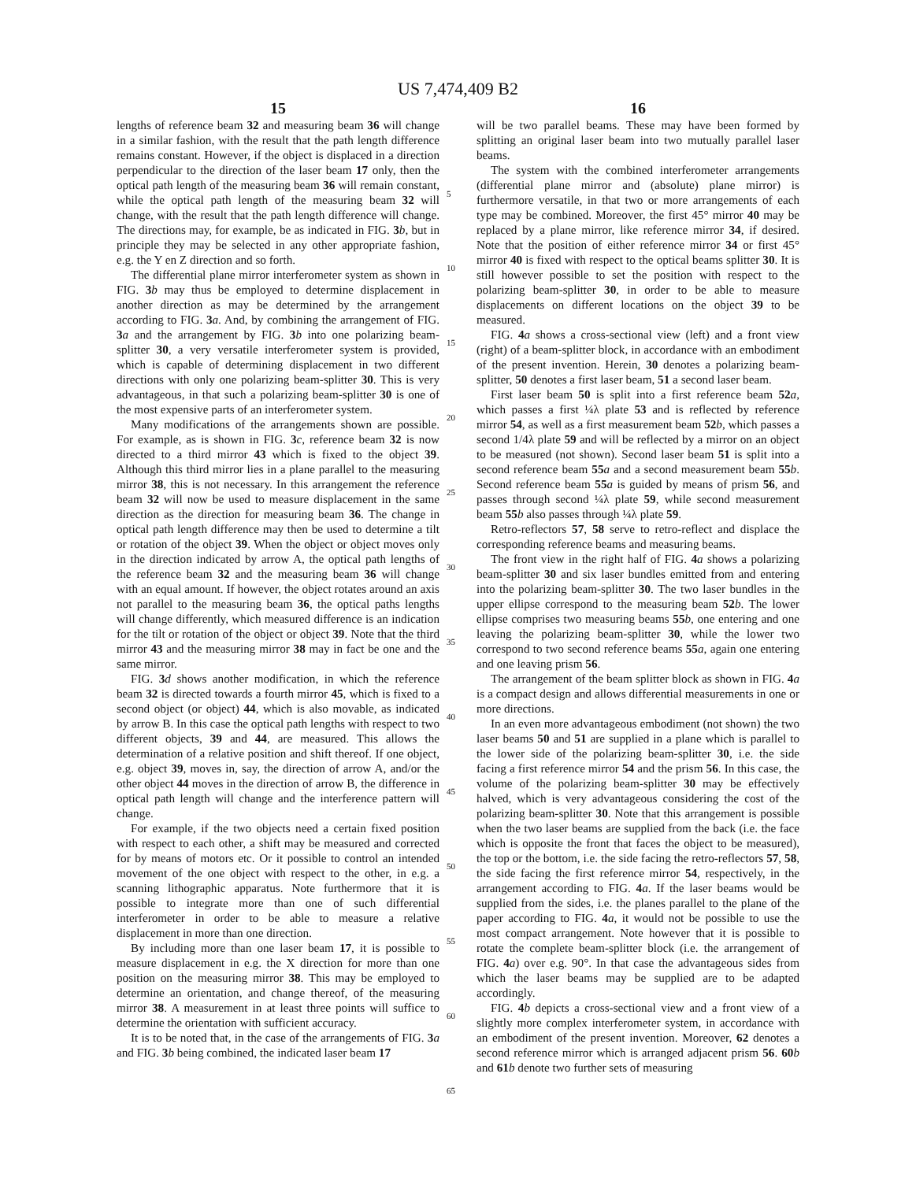US 7,474,409 B2
15
lengths of reference beam 32 and measuring beam 36 will change in a similar fashion, with the result that the path length difference remains constant. However, if the object is displaced in a direction perpendicular to the direction of the laser beam 17 only, then the optical path length of the measuring beam 36 will remain constant, while the optical path length of the measuring beam 32 will change, with the result that the path length difference will change. The directions may, for example, be as indicated in FIG. 3 b, but in principle they may be selected in any other appropriate fashion, e.g. the Y en Z direction and so forth.
The differential plane mirror interferometer system as shown in FIG. 3 b may thus be employed to determine displacement in another direction as may be determined by the arrangement according to FIG. 3 a. And, by combining the arrangement of FIG. 3 a and the arrangement by FIG. 3 b into one polarizing beam-splitter 30, a very versatile interferometer system is provided, which is capable of determining displacement in two different directions with only one polarizing beam-splitter 30. This is very advantageous, in that such a polarizing beam-splitter 30 is one of the most expensive parts of an interferometer system.
Many modifications of the arrangements shown are possible. For example, as is shown in FIG. 3 c, reference beam 32 is now directed to a third mirror 43 which is fixed to the object 39. Although this third mirror lies in a plane parallel to the measuring mirror 38, this is not necessary. In this arrangement the reference beam 32 will now be used to measure displacement in the same direction as the direction for measuring beam 36. The change in optical path length difference may then be used to determine a tilt or rotation of the object 39. When the object or object moves only in the direction indicated by arrow A, the optical path lengths of the reference beam 32 and the measuring beam 36 will change with an equal amount. If however, the object rotates around an axis not parallel to the measuring beam 36, the optical paths lengths will change differently, which measured difference is an indication for the tilt or rotation of the object or object 39. Note that the third mirror 43 and the measuring mirror 38 may in fact be one and the same mirror.
FIG. 3 d shows another modification, in which the reference beam 32 is directed towards a fourth mirror 45, which is fixed to a second object (or object) 44, which is also movable, as indicated by arrow B. In this case the optical path lengths with respect to two different objects, 39 and 44, are measured. This allows the determination of a relative position and shift thereof. If one object, e.g. object 39, moves in, say, the direction of arrow A, and/or the other object 44 moves in the direction of arrow B, the difference in optical path length will change and the interference pattern will change.
For example, if the two objects need a certain fixed position with respect to each other, a shift may be measured and corrected for by means of motors etc. Or it possible to control an intended movement of the one object with respect to the other, in e.g. a scanning lithographic apparatus. Note furthermore that it is possible to integrate more than one of such differential interferometer in order to be able to measure a relative displacement in more than one direction.
By including more than one laser beam 17, it is possible to measure displacement in e.g. the X direction for more than one position on the measuring mirror 38. This may be employed to determine an orientation, and change thereof, of the measuring mirror 38. A measurement in at least three points will suffice to determine the orientation with sufficient accuracy.
It is to be noted that, in the case of the arrangements of FIG. 3 a and FIG. 3 b being combined, the indicated laser beam 17
16
will be two parallel beams. These may have been formed by splitting an original laser beam into two mutually parallel laser beams.
The system with the combined interferometer arrangements (differential plane mirror and (absolute) plane mirror) is furthermore versatile, in that two or more arrangements of each type may be combined. Moreover, the first 45° mirror 40 may be replaced by a plane mirror, like reference mirror 34, if desired. Note that the position of either reference mirror 34 or first 45° mirror 40 is fixed with respect to the optical beams splitter 30. It is still however possible to set the position with respect to the polarizing beam-splitter 30, in order to be able to measure displacements on different locations on the object 39 to be measured.
FIG. 4 a shows a cross-sectional view (left) and a front view (right) of a beam-splitter block, in accordance with an embodiment of the present invention. Herein, 30 denotes a polarizing beam-splitter, 50 denotes a first laser beam, 51 a second laser beam.
First laser beam 50 is split into a first reference beam 52 a, which passes a first ¼λ plate 53 and is reflected by reference mirror 54, as well as a first measurement beam 52 b, which passes a second 1/4λ plate 59 and will be reflected by a mirror on an object to be measured (not shown). Second laser beam 51 is split into a second reference beam 55 a and a second measurement beam 55 b. Second reference beam 55 a is guided by means of prism 56, and passes through second ¼λ plate 59, while second measurement beam 55 b also passes through ¼λ plate 59.
Retro-reflectors 57, 58 serve to retro-reflect and displace the corresponding reference beams and measuring beams.
The front view in the right half of FIG. 4 a shows a polarizing beam-splitter 30 and six laser bundles emitted from and entering into the polarizing beam-splitter 30. The two laser bundles in the upper ellipse correspond to the measuring beam 52 b. The lower ellipse comprises two measuring beams 55 b, one entering and one leaving the polarizing beam-splitter 30, while the lower two correspond to two second reference beams 55 a, again one entering and one leaving prism 56.
The arrangement of the beam splitter block as shown in FIG. 4 a is a compact design and allows differential measurements in one or more directions.
In an even more advantageous embodiment (not shown) the two laser beams 50 and 51 are supplied in a plane which is parallel to the lower side of the polarizing beam-splitter 30, i.e. the side facing a first reference mirror 54 and the prism 56. In this case, the volume of the polarizing beam-splitter 30 may be effectively halved, which is very advantageous considering the cost of the polarizing beam-splitter 30. Note that this arrangement is possible when the two laser beams are supplied from the back (i.e. the face which is opposite the front that faces the object to be measured), the top or the bottom, i.e. the side facing the retro-reflectors 57, 58, the side facing the first reference mirror 54, respectively, in the arrangement according to FIG. 4 a. If the laser beams would be supplied from the sides, i.e. the planes parallel to the plane of the paper according to FIG. 4 a, it would not be possible to use the most compact arrangement. Note however that it is possible to rotate the complete beam-splitter block (i.e. the arrangement of FIG. 4 a) over e.g. 90°. In that case the advantageous sides from which the laser beams may be supplied are to be adapted accordingly.
FIG. 4 b depicts a cross-sectional view and a front view of a slightly more complex interferometer system, in accordance with an embodiment of the present invention. Moreover, 62 denotes a second reference mirror which is arranged adjacent prism 56. 60 b and 61 b denote two further sets of measuring
5
10
15
20
25
30
35
40
45
50
55
60
65